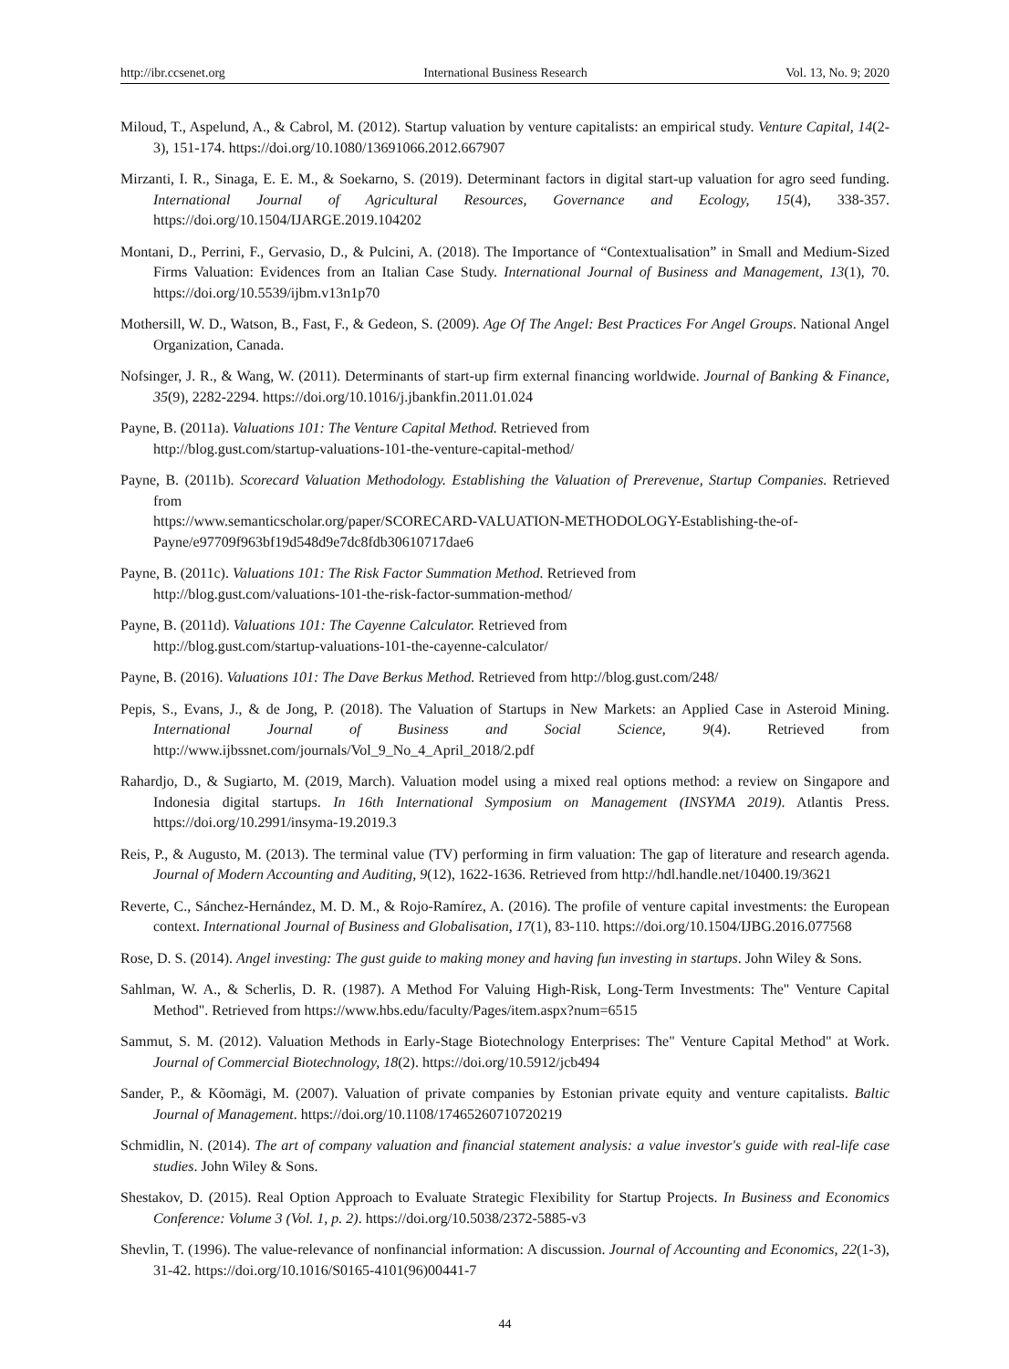http://ibr.ccsenet.org International Business Research Vol. 13, No. 9; 2020
Miloud, T., Aspelund, A., & Cabrol, M. (2012). Startup valuation by venture capitalists: an empirical study. Venture Capital, 14(2-3), 151-174. https://doi.org/10.1080/13691066.2012.667907
Mirzanti, I. R., Sinaga, E. E. M., & Soekarno, S. (2019). Determinant factors in digital start-up valuation for agro seed funding. International Journal of Agricultural Resources, Governance and Ecology, 15(4), 338-357. https://doi.org/10.1504/IJARGE.2019.104202
Montani, D., Perrini, F., Gervasio, D., & Pulcini, A. (2018). The Importance of “Contextualisation” in Small and Medium-Sized Firms Valuation: Evidences from an Italian Case Study. International Journal of Business and Management, 13(1), 70. https://doi.org/10.5539/ijbm.v13n1p70
Mothersill, W. D., Watson, B., Fast, F., & Gedeon, S. (2009). Age Of The Angel: Best Practices For Angel Groups. National Angel Organization, Canada.
Nofsinger, J. R., & Wang, W. (2011). Determinants of start-up firm external financing worldwide. Journal of Banking & Finance, 35(9), 2282-2294. https://doi.org/10.1016/j.jbankfin.2011.01.024
Payne, B. (2011a). Valuations 101: The Venture Capital Method. Retrieved from
http://blog.gust.com/startup-valuations-101-the-venture-capital-method/
Payne, B. (2011b). Scorecard Valuation Methodology. Establishing the Valuation of Prerevenue, Startup Companies. Retrieved from
https://www.semanticscholar.org/paper/SCORECARD-VALUATION-METHODOLOGY-Establishing-the-of-Payne/e97709f963bf19d548d9e7dc8fdb30610717dae6
Payne, B. (2011c). Valuations 101: The Risk Factor Summation Method. Retrieved from
http://blog.gust.com/valuations-101-the-risk-factor-summation-method/
Payne, B. (2011d). Valuations 101: The Cayenne Calculator. Retrieved from
http://blog.gust.com/startup-valuations-101-the-cayenne-calculator/
Payne, B. (2016). Valuations 101: The Dave Berkus Method. Retrieved from http://blog.gust.com/248/
Pepis, S., Evans, J., & de Jong, P. (2018). The Valuation of Startups in New Markets: an Applied Case in Asteroid Mining. International Journal of Business and Social Science, 9(4). Retrieved from http://www.ijbssnet.com/journals/Vol_9_No_4_April_2018/2.pdf
Rahardjo, D., & Sugiarto, M. (2019, March). Valuation model using a mixed real options method: a review on Singapore and Indonesia digital startups. In 16th International Symposium on Management (INSYMA 2019). Atlantis Press. https://doi.org/10.2991/insyma-19.2019.3
Reis, P., & Augusto, M. (2013). The terminal value (TV) performing in firm valuation: The gap of literature and research agenda. Journal of Modern Accounting and Auditing, 9(12), 1622-1636. Retrieved from http://hdl.handle.net/10400.19/3621
Reverte, C., Sánchez-Hernández, M. D. M., & Rojo-Ramírez, A. (2016). The profile of venture capital investments: the European context. International Journal of Business and Globalisation, 17(1), 83-110. https://doi.org/10.1504/IJBG.2016.077568
Rose, D. S. (2014). Angel investing: The gust guide to making money and having fun investing in startups. John Wiley & Sons.
Sahlman, W. A., & Scherlis, D. R. (1987). A Method For Valuing High-Risk, Long-Term Investments: The" Venture Capital Method". Retrieved from https://www.hbs.edu/faculty/Pages/item.aspx?num=6515
Sammut, S. M. (2012). Valuation Methods in Early-Stage Biotechnology Enterprises: The" Venture Capital Method" at Work. Journal of Commercial Biotechnology, 18(2). https://doi.org/10.5912/jcb494
Sander, P., & Kõomägi, M. (2007). Valuation of private companies by Estonian private equity and venture capitalists. Baltic Journal of Management. https://doi.org/10.1108/17465260710720219
Schmidlin, N. (2014). The art of company valuation and financial statement analysis: a value investor's guide with real-life case studies. John Wiley & Sons.
Shestakov, D. (2015). Real Option Approach to Evaluate Strategic Flexibility for Startup Projects. In Business and Economics Conference: Volume 3 (Vol. 1, p. 2). https://doi.org/10.5038/2372-5885-v3
Shevlin, T. (1996). The value-relevance of nonfinancial information: A discussion. Journal of Accounting and Economics, 22(1-3), 31-42. https://doi.org/10.1016/S0165-4101(96)00441-7
44